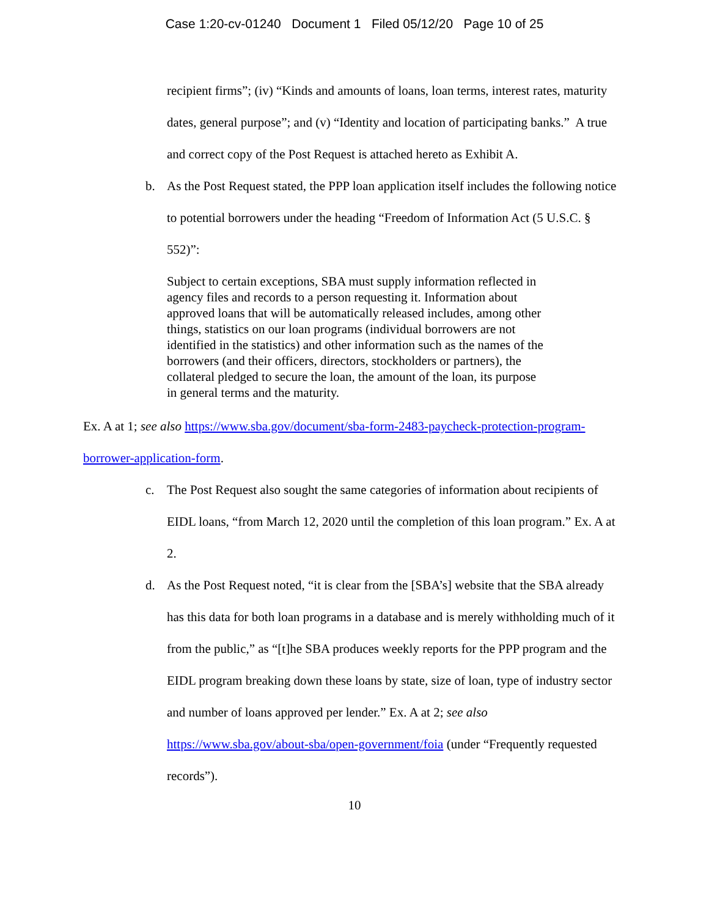Case 1:20-cv-01240 Document 1 Filed 05/12/20 Page 10 of 25
recipient firms”; (iv) “Kinds and amounts of loans, loan terms, interest rates, maturity dates, general purpose”; and (v) “Identity and location of participating banks.” A true and correct copy of the Post Request is attached hereto as Exhibit A.
b. As the Post Request stated, the PPP loan application itself includes the following notice to potential borrowers under the heading “Freedom of Information Act (5 U.S.C. § 552)”:
Subject to certain exceptions, SBA must supply information reflected in agency files and records to a person requesting it. Information about approved loans that will be automatically released includes, among other things, statistics on our loan programs (individual borrowers are not identified in the statistics) and other information such as the names of the borrowers (and their officers, directors, stockholders or partners), the collateral pledged to secure the loan, the amount of the loan, its purpose in general terms and the maturity.
Ex. A at 1; see also https://www.sba.gov/document/sba-form-2483-paycheck-protection-program-borrower-application-form.
c. The Post Request also sought the same categories of information about recipients of EIDL loans, “from March 12, 2020 until the completion of this loan program.” Ex. A at 2.
d. As the Post Request noted, “it is clear from the [SBA’s] website that the SBA already has this data for both loan programs in a database and is merely withholding much of it from the public,” as “[t]he SBA produces weekly reports for the PPP program and the EIDL program breaking down these loans by state, size of loan, type of industry sector and number of loans approved per lender.” Ex. A at 2; see also https://www.sba.gov/about-sba/open-government/foia (under “Frequently requested records”).
10